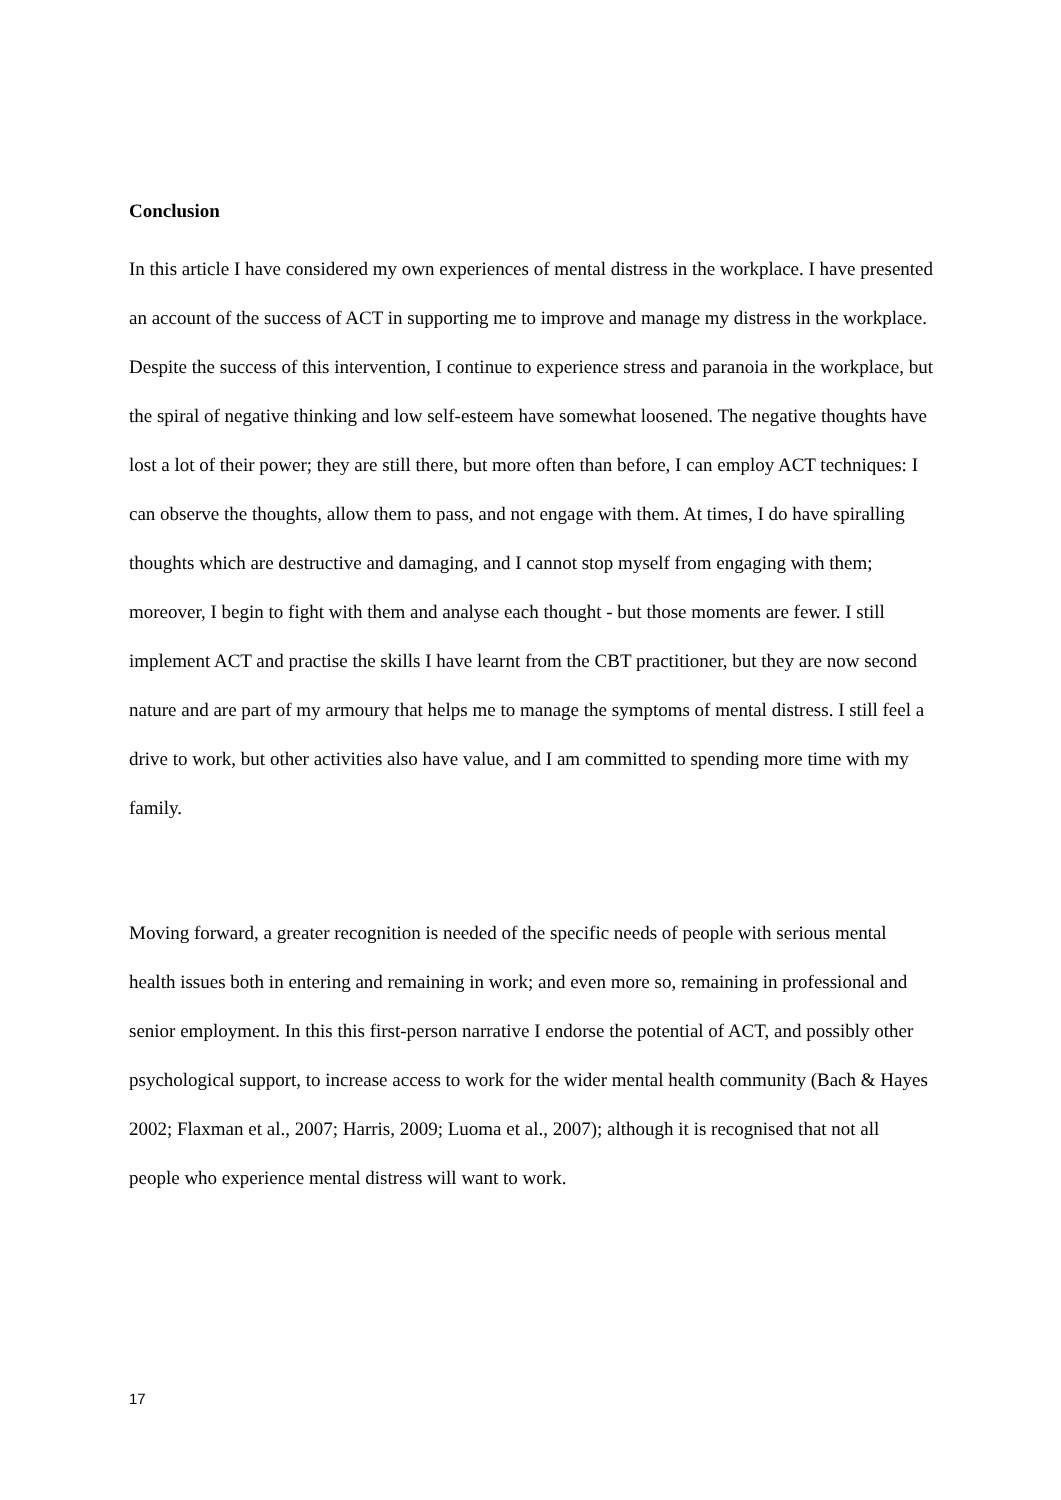Conclusion
In this article I have considered my own experiences of mental distress in the workplace. I have presented an account of the success of ACT in supporting me to improve and manage my distress in the workplace. Despite the success of this intervention, I continue to experience stress and paranoia in the workplace, but the spiral of negative thinking and low self-esteem have somewhat loosened. The negative thoughts have lost a lot of their power; they are still there, but more often than before, I can employ ACT techniques: I can observe the thoughts, allow them to pass, and not engage with them. At times, I do have spiralling thoughts which are destructive and damaging, and I cannot stop myself from engaging with them; moreover, I begin to fight with them and analyse each thought - but those moments are fewer. I still implement ACT and practise the skills I have learnt from the CBT practitioner, but they are now second nature and are part of my armoury that helps me to manage the symptoms of mental distress. I still feel a drive to work, but other activities also have value, and I am committed to spending more time with my family.
Moving forward, a greater recognition is needed of the specific needs of people with serious mental health issues both in entering and remaining in work; and even more so, remaining in professional and senior employment. In this this first-person narrative I endorse the potential of ACT, and possibly other psychological support, to increase access to work for the wider mental health community (Bach & Hayes 2002; Flaxman et al., 2007; Harris, 2009; Luoma et al., 2007); although it is recognised that not all people who experience mental distress will want to work.
17